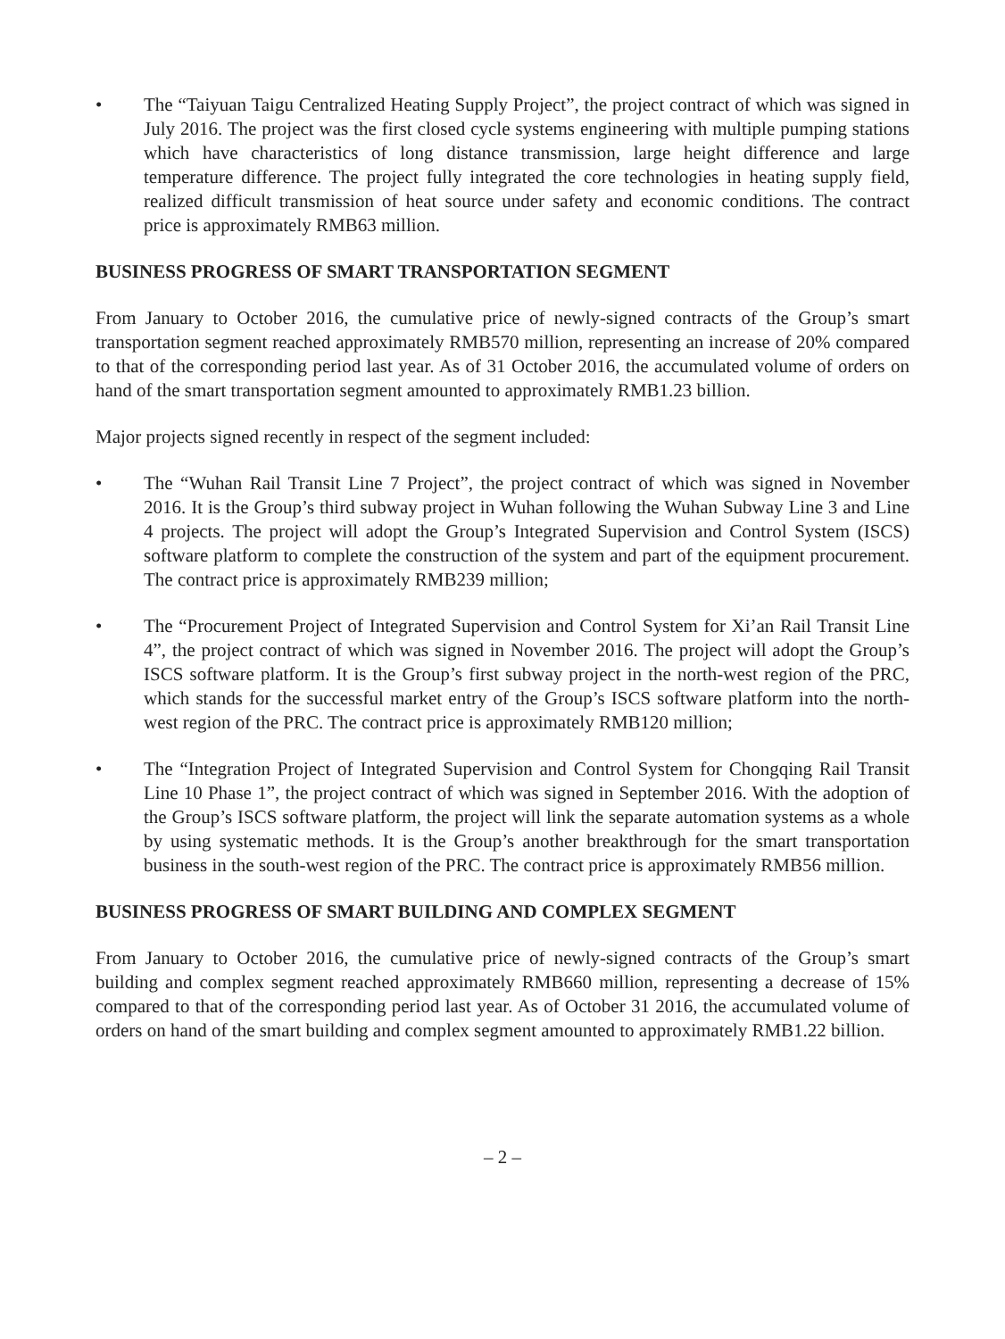• The “Taiyuan Taigu Centralized Heating Supply Project”, the project contract of which was signed in July 2016. The project was the first closed cycle systems engineering with multiple pumping stations which have characteristics of long distance transmission, large height difference and large temperature difference. The project fully integrated the core technologies in heating supply field, realized difficult transmission of heat source under safety and economic conditions. The contract price is approximately RMB63 million.
BUSINESS PROGRESS OF SMART TRANSPORTATION SEGMENT
From January to October 2016, the cumulative price of newly-signed contracts of the Group’s smart transportation segment reached approximately RMB570 million, representing an increase of 20% compared to that of the corresponding period last year. As of 31 October 2016, the accumulated volume of orders on hand of the smart transportation segment amounted to approximately RMB1.23 billion.
Major projects signed recently in respect of the segment included:
• The “Wuhan Rail Transit Line 7 Project”, the project contract of which was signed in November 2016. It is the Group’s third subway project in Wuhan following the Wuhan Subway Line 3 and Line 4 projects. The project will adopt the Group’s Integrated Supervision and Control System (ISCS) software platform to complete the construction of the system and part of the equipment procurement. The contract price is approximately RMB239 million;
• The “Procurement Project of Integrated Supervision and Control System for Xi’an Rail Transit Line 4”, the project contract of which was signed in November 2016. The project will adopt the Group’s ISCS software platform. It is the Group’s first subway project in the north-west region of the PRC, which stands for the successful market entry of the Group’s ISCS software platform into the north-west region of the PRC. The contract price is approximately RMB120 million;
• The “Integration Project of Integrated Supervision and Control System for Chongqing Rail Transit Line 10 Phase 1”, the project contract of which was signed in September 2016. With the adoption of the Group’s ISCS software platform, the project will link the separate automation systems as a whole by using systematic methods. It is the Group’s another breakthrough for the smart transportation business in the south-west region of the PRC. The contract price is approximately RMB56 million.
BUSINESS PROGRESS OF SMART BUILDING AND COMPLEX SEGMENT
From January to October 2016, the cumulative price of newly-signed contracts of the Group’s smart building and complex segment reached approximately RMB660 million, representing a decrease of 15% compared to that of the corresponding period last year. As of October 31 2016, the accumulated volume of orders on hand of the smart building and complex segment amounted to approximately RMB1.22 billion.
– 2 –